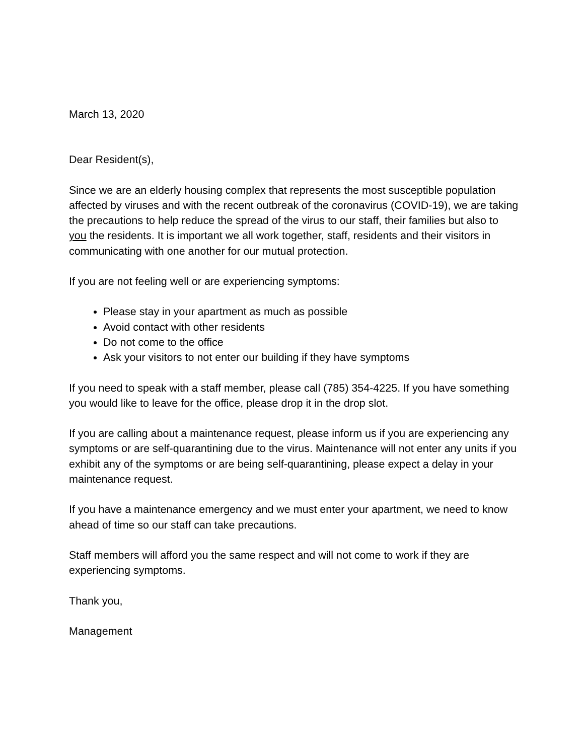March 13, 2020
Dear Resident(s),
Since we are an elderly housing complex that represents the most susceptible population affected by viruses and with the recent outbreak of the coronavirus (COVID-19), we are taking the precautions to help reduce the spread of the virus to our staff, their families but also to you the residents. It is important we all work together, staff, residents and their visitors in communicating with one another for our mutual protection.
If you are not feeling well or are experiencing symptoms:
Please stay in your apartment as much as possible
Avoid contact with other residents
Do not come to the office
Ask your visitors to not enter our building if they have symptoms
If you need to speak with a staff member, please call (785) 354-4225. If you have something you would like to leave for the office, please drop it in the drop slot.
If you are calling about a maintenance request, please inform us if you are experiencing any symptoms or are self-quarantining due to the virus. Maintenance will not enter any units if you exhibit any of the symptoms or are being self-quarantining, please expect a delay in your maintenance request.
If you have a maintenance emergency and we must enter your apartment, we need to know ahead of time so our staff can take precautions.
Staff members will afford you the same respect and will not come to work if they are experiencing symptoms.
Thank you,
Management